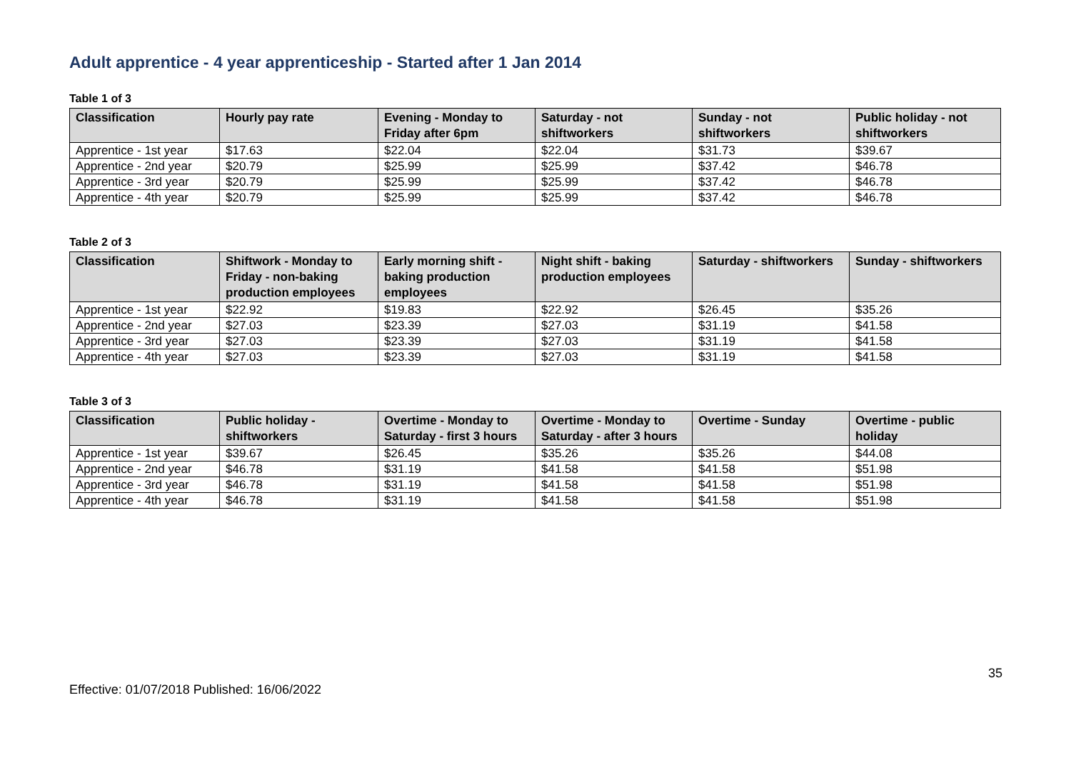Adult apprentice - 4 year apprenticeship - Started after 1 Jan 2014
Table 1 of 3
| Classification | Hourly pay rate | Evening - Monday to Friday after 6pm | Saturday - not shiftworkers | Sunday - not shiftworkers | Public holiday - not shiftworkers |
| --- | --- | --- | --- | --- | --- |
| Apprentice - 1st year | $17.63 | $22.04 | $22.04 | $31.73 | $39.67 |
| Apprentice - 2nd year | $20.79 | $25.99 | $25.99 | $37.42 | $46.78 |
| Apprentice - 3rd year | $20.79 | $25.99 | $25.99 | $37.42 | $46.78 |
| Apprentice - 4th year | $20.79 | $25.99 | $25.99 | $37.42 | $46.78 |
Table 2 of 3
| Classification | Shiftwork - Monday to Friday - non-baking production employees | Early morning shift - baking production employees | Night shift - baking production employees | Saturday - shiftworkers | Sunday - shiftworkers |
| --- | --- | --- | --- | --- | --- |
| Apprentice - 1st year | $22.92 | $19.83 | $22.92 | $26.45 | $35.26 |
| Apprentice - 2nd year | $27.03 | $23.39 | $27.03 | $31.19 | $41.58 |
| Apprentice - 3rd year | $27.03 | $23.39 | $27.03 | $31.19 | $41.58 |
| Apprentice - 4th year | $27.03 | $23.39 | $27.03 | $31.19 | $41.58 |
Table 3 of 3
| Classification | Public holiday - shiftworkers | Overtime - Monday to Saturday - first 3 hours | Overtime - Monday to Saturday - after 3 hours | Overtime - Sunday | Overtime - public holiday |
| --- | --- | --- | --- | --- | --- |
| Apprentice - 1st year | $39.67 | $26.45 | $35.26 | $35.26 | $44.08 |
| Apprentice - 2nd year | $46.78 | $31.19 | $41.58 | $41.58 | $51.98 |
| Apprentice - 3rd year | $46.78 | $31.19 | $41.58 | $41.58 | $51.98 |
| Apprentice - 4th year | $46.78 | $31.19 | $41.58 | $41.58 | $51.98 |
35
Effective: 01/07/2018 Published: 16/06/2022